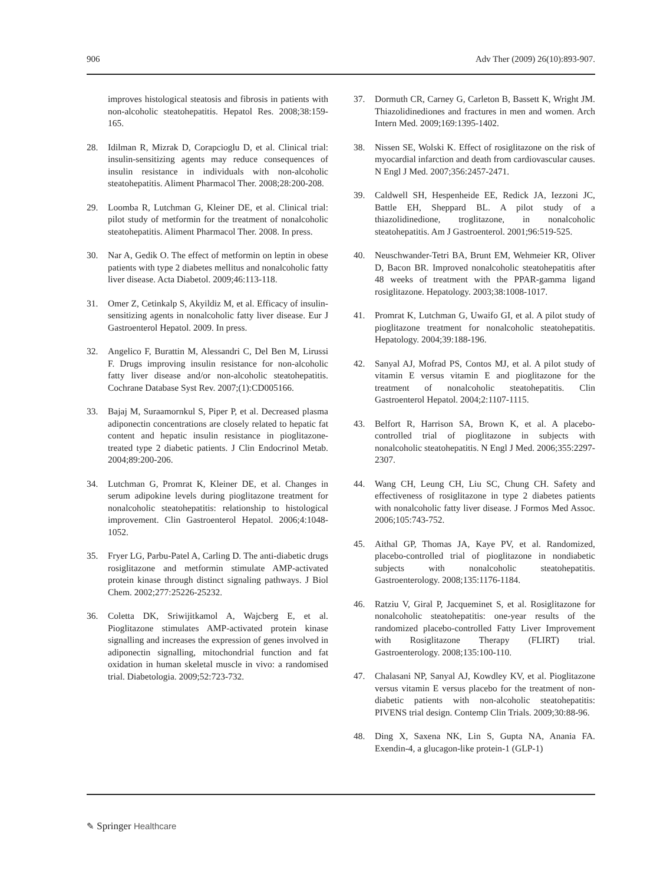906 Adv Ther (2009) 26(10):893-907.
improves histological steatosis and fibrosis in patients with non-alcoholic steatohepatitis. Hepatol Res. 2008;38:159-165.
28. Idilman R, Mizrak D, Corapcioglu D, et al. Clinical trial: insulin-sensitizing agents may reduce consequences of insulin resistance in individuals with non-alcoholic steatohepatitis. Aliment Pharmacol Ther. 2008;28:200-208.
29. Loomba R, Lutchman G, Kleiner DE, et al. Clinical trial: pilot study of metformin for the treatment of nonalcoholic steatohepatitis. Aliment Pharmacol Ther. 2008. In press.
30. Nar A, Gedik O. The effect of metformin on leptin in obese patients with type 2 diabetes mellitus and nonalcoholic fatty liver disease. Acta Diabetol. 2009;46:113-118.
31. Omer Z, Cetinkalp S, Akyildiz M, et al. Efficacy of insulin-sensitizing agents in nonalcoholic fatty liver disease. Eur J Gastroenterol Hepatol. 2009. In press.
32. Angelico F, Burattin M, Alessandri C, Del Ben M, Lirussi F. Drugs improving insulin resistance for non-alcoholic fatty liver disease and/or non-alcoholic steatohepatitis. Cochrane Database Syst Rev. 2007;(1):CD005166.
33. Bajaj M, Suraamornkul S, Piper P, et al. Decreased plasma adiponectin concentrations are closely related to hepatic fat content and hepatic insulin resistance in pioglitazone-treated type 2 diabetic patients. J Clin Endocrinol Metab. 2004;89:200-206.
34. Lutchman G, Promrat K, Kleiner DE, et al. Changes in serum adipokine levels during pioglitazone treatment for nonalcoholic steatohepatitis: relationship to histological improvement. Clin Gastroenterol Hepatol. 2006;4:1048-1052.
35. Fryer LG, Parbu-Patel A, Carling D. The anti-diabetic drugs rosiglitazone and metformin stimulate AMP-activated protein kinase through distinct signaling pathways. J Biol Chem. 2002;277:25226-25232.
36. Coletta DK, Sriwijitkamol A, Wajcberg E, et al. Pioglitazone stimulates AMP-activated protein kinase signalling and increases the expression of genes involved in adiponectin signalling, mitochondrial function and fat oxidation in human skeletal muscle in vivo: a randomised trial. Diabetologia. 2009;52:723-732.
37. Dormuth CR, Carney G, Carleton B, Bassett K, Wright JM. Thiazolidinediones and fractures in men and women. Arch Intern Med. 2009;169:1395-1402.
38. Nissen SE, Wolski K. Effect of rosiglitazone on the risk of myocardial infarction and death from cardiovascular causes. N Engl J Med. 2007;356:2457-2471.
39. Caldwell SH, Hespenheide EE, Redick JA, Iezzoni JC, Battle EH, Sheppard BL. A pilot study of a thiazolidinedione, troglitazone, in nonalcoholic steatohepatitis. Am J Gastroenterol. 2001;96:519-525.
40. Neuschwander-Tetri BA, Brunt EM, Wehmeier KR, Oliver D, Bacon BR. Improved nonalcoholic steatohepatitis after 48 weeks of treatment with the PPAR-gamma ligand rosiglitazone. Hepatology. 2003;38:1008-1017.
41. Promrat K, Lutchman G, Uwaifo GI, et al. A pilot study of pioglitazone treatment for nonalcoholic steatohepatitis. Hepatology. 2004;39:188-196.
42. Sanyal AJ, Mofrad PS, Contos MJ, et al. A pilot study of vitamin E versus vitamin E and pioglitazone for the treatment of nonalcoholic steatohepatitis. Clin Gastroenterol Hepatol. 2004;2:1107-1115.
43. Belfort R, Harrison SA, Brown K, et al. A placebo-controlled trial of pioglitazone in subjects with nonalcoholic steatohepatitis. N Engl J Med. 2006;355:2297-2307.
44. Wang CH, Leung CH, Liu SC, Chung CH. Safety and effectiveness of rosiglitazone in type 2 diabetes patients with nonalcoholic fatty liver disease. J Formos Med Assoc. 2006;105:743-752.
45. Aithal GP, Thomas JA, Kaye PV, et al. Randomized, placebo-controlled trial of pioglitazone in nondiabetic subjects with nonalcoholic steatohepatitis. Gastroenterology. 2008;135:1176-1184.
46. Ratziu V, Giral P, Jacqueminet S, et al. Rosiglitazone for nonalcoholic steatohepatitis: one-year results of the randomized placebo-controlled Fatty Liver Improvement with Rosiglitazone Therapy (FLIRT) trial. Gastroenterology. 2008;135:100-110.
47. Chalasani NP, Sanyal AJ, Kowdley KV, et al. Pioglitazone versus vitamin E versus placebo for the treatment of non-diabetic patients with non-alcoholic steatohepatitis: PIVENS trial design. Contemp Clin Trials. 2009;30:88-96.
48. Ding X, Saxena NK, Lin S, Gupta NA, Anania FA. Exendin-4, a glucagon-like protein-1 (GLP-1)
✎ Springer Healthcare